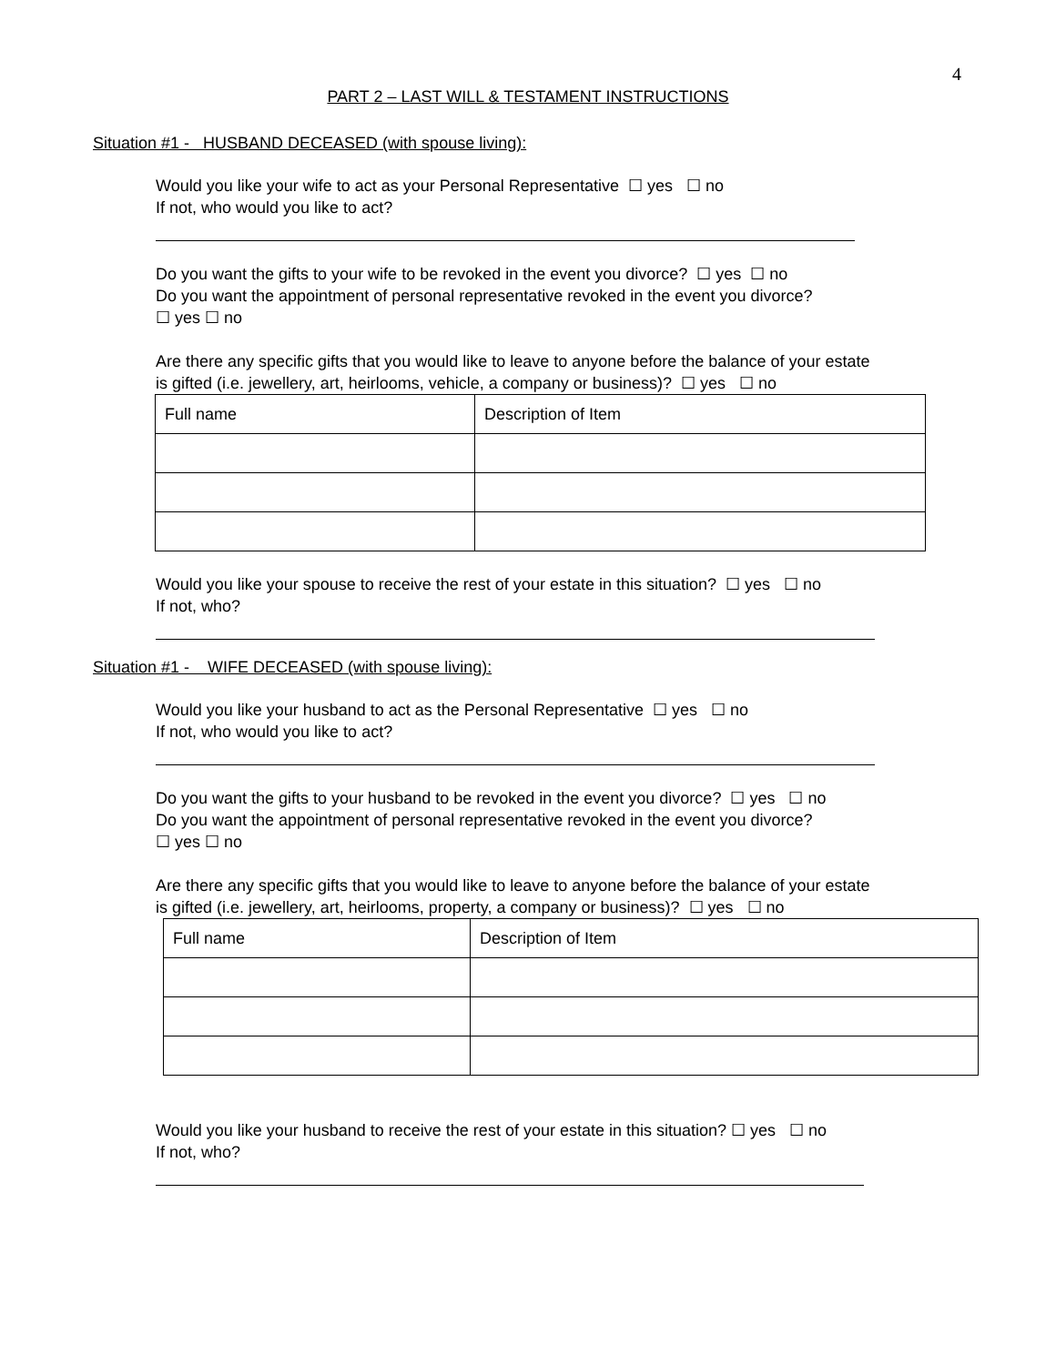4
PART 2 – LAST WILL & TESTAMENT INSTRUCTIONS
Situation #1 - HUSBAND DECEASED (with spouse living):
Would you like your wife to act as your Personal Representative ☐ yes ☐ no
If not, who would you like to act?
Do you want the gifts to your wife to be revoked in the event you divorce? ☐ yes ☐ no
Do you want the appointment of personal representative revoked in the event you divorce?
☐ yes ☐ no
Are there any specific gifts that you would like to leave to anyone before the balance of your estate
is gifted (i.e. jewellery, art, heirlooms, vehicle, a company or business)? ☐ yes ☐ no
| Full name | Description of Item |
Would you like your spouse to receive the rest of your estate in this situation? ☐ yes ☐ no
If not, who?
Situation #1 - WIFE DECEASED (with spouse living):
Would you like your husband to act as the Personal Representative ☐ yes ☐ no
If not, who would you like to act?
Do you want the gifts to your husband to be revoked in the event you divorce? ☐ yes ☐ no
Do you want the appointment of personal representative revoked in the event you divorce?
☐ yes ☐ no
Are there any specific gifts that you would like to leave to anyone before the balance of your estate
is gifted (i.e. jewellery, art, heirlooms, property, a company or business)? ☐ yes ☐ no
| Full name | Description of Item |
Would you like your husband to receive the rest of your estate in this situation? ☐ yes ☐ no
If not, who?